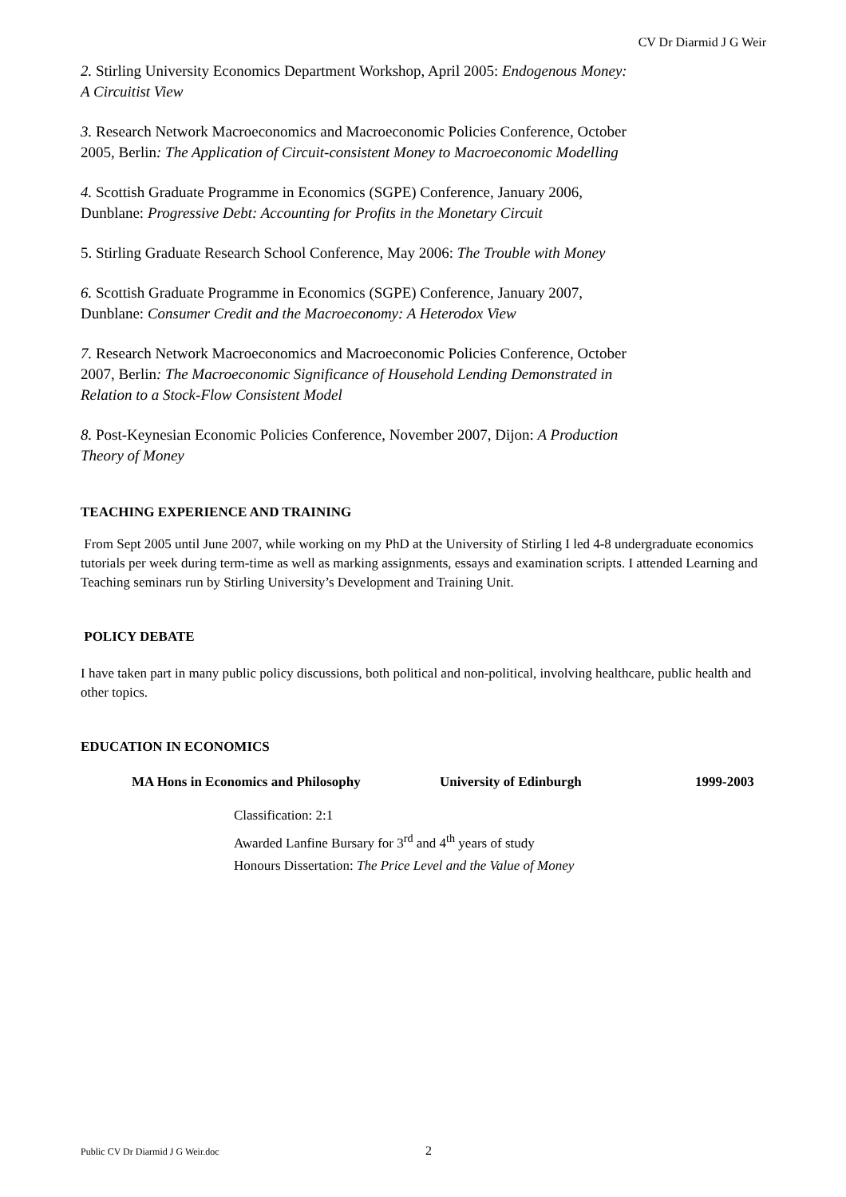CV Dr Diarmid J G Weir
2. Stirling University Economics Department Workshop, April 2005: Endogenous Money: A Circuitist View
3. Research Network Macroeconomics and Macroeconomic Policies Conference, October 2005, Berlin: The Application of Circuit-consistent Money to Macroeconomic Modelling
4. Scottish Graduate Programme in Economics (SGPE) Conference, January 2006, Dunblane: Progressive Debt: Accounting for Profits in the Monetary Circuit
5. Stirling Graduate Research School Conference, May 2006: The Trouble with Money
6. Scottish Graduate Programme in Economics (SGPE) Conference, January 2007, Dunblane: Consumer Credit and the Macroeconomy: A Heterodox View
7. Research Network Macroeconomics and Macroeconomic Policies Conference, October 2007, Berlin: The Macroeconomic Significance of Household Lending Demonstrated in Relation to a Stock-Flow Consistent Model
8. Post-Keynesian Economic Policies Conference, November 2007, Dijon: A Production Theory of Money
TEACHING EXPERIENCE AND TRAINING
From Sept 2005 until June 2007, while working on my PhD at the University of Stirling I led 4-8 undergraduate economics tutorials per week during term-time as well as marking assignments, essays and examination scripts. I attended Learning and Teaching seminars run by Stirling University’s Development and Training Unit.
POLICY DEBATE
I have taken part in many public policy discussions, both political and non-political, involving healthcare, public health and other topics.
EDUCATION IN ECONOMICS
MA Hons in Economics and Philosophy University of Edinburgh 1999-2003
Classification: 2:1
Awarded Lanfine Bursary for 3<sup>rd</sup> and 4<sup>th</sup> years of study
Honours Dissertation: The Price Level and the Value of Money
Public CV Dr Diarmid J G Weir.doc
2